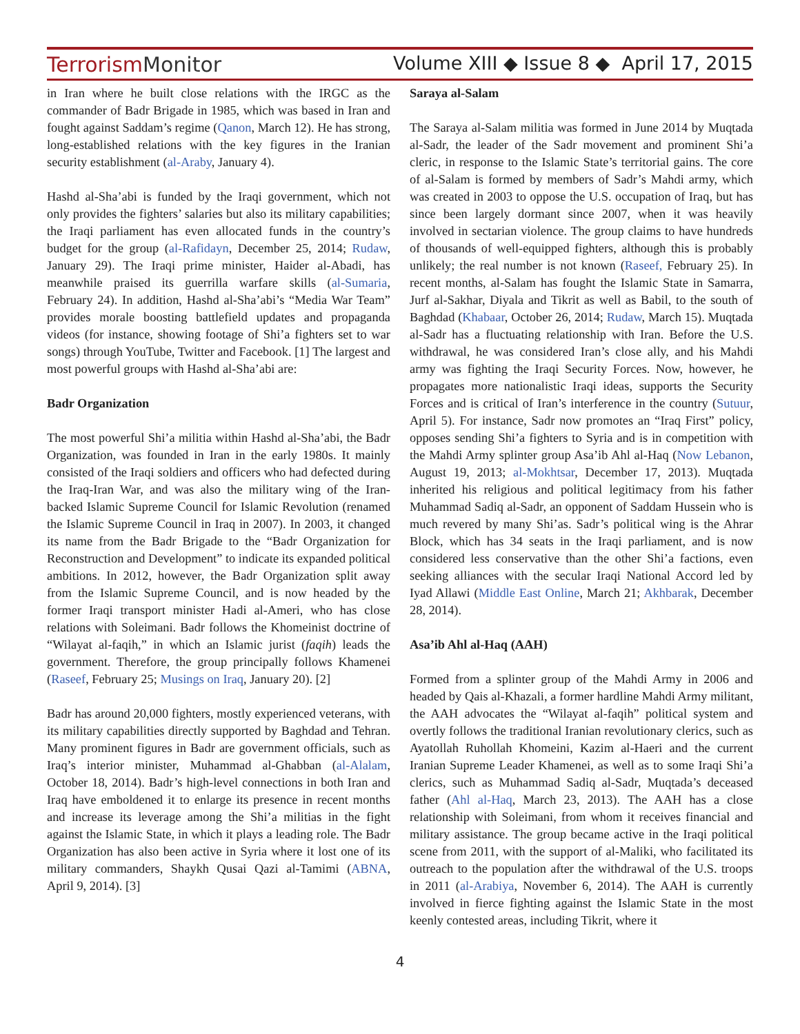TerrorismMonitor Volume XIII ◆ Issue 8 ◆ April 17, 2015
in Iran where he built close relations with the IRGC as the commander of Badr Brigade in 1985, which was based in Iran and fought against Saddam’s regime (Qanon, March 12). He has strong, long-established relations with the key figures in the Iranian security establishment (al-Araby, January 4).
Hashd al-Sha’abi is funded by the Iraqi government, which not only provides the fighters’ salaries but also its military capabilities; the Iraqi parliament has even allocated funds in the country’s budget for the group (al-Rafidayn, December 25, 2014; Rudaw, January 29). The Iraqi prime minister, Haider al-Abadi, has meanwhile praised its guerrilla warfare skills (al-Sumaria, February 24). In addition, Hashd al-Sha’abi’s “Media War Team” provides morale boosting battlefield updates and propaganda videos (for instance, showing footage of Shi’a fighters set to war songs) through YouTube, Twitter and Facebook. [1] The largest and most powerful groups with Hashd al-Sha’abi are:
Badr Organization
The most powerful Shi’a militia within Hashd al-Sha’abi, the Badr Organization, was founded in Iran in the early 1980s. It mainly consisted of the Iraqi soldiers and officers who had defected during the Iraq-Iran War, and was also the military wing of the Iran-backed Islamic Supreme Council for Islamic Revolution (renamed the Islamic Supreme Council in Iraq in 2007). In 2003, it changed its name from the Badr Brigade to the “Badr Organization for Reconstruction and Development” to indicate its expanded political ambitions. In 2012, however, the Badr Organization split away from the Islamic Supreme Council, and is now headed by the former Iraqi transport minister Hadi al-Ameri, who has close relations with Soleimani. Badr follows the Khomeinist doctrine of “Wilayat al-faqih,” in which an Islamic jurist (faqih) leads the government. Therefore, the group principally follows Khamenei (Raseef, February 25; Musings on Iraq, January 20). [2]
Badr has around 20,000 fighters, mostly experienced veterans, with its military capabilities directly supported by Baghdad and Tehran. Many prominent figures in Badr are government officials, such as Iraq’s interior minister, Muhammad al-Ghabban (al-Alalam, October 18, 2014). Badr’s high-level connections in both Iran and Iraq have emboldened it to enlarge its presence in recent months and increase its leverage among the Shi’a militias in the fight against the Islamic State, in which it plays a leading role. The Badr Organization has also been active in Syria where it lost one of its military commanders, Shaykh Qusai Qazi al-Tamimi (ABNA, April 9, 2014). [3]
Saraya al-Salam
The Saraya al-Salam militia was formed in June 2014 by Muqtada al-Sadr, the leader of the Sadr movement and prominent Shi’a cleric, in response to the Islamic State’s territorial gains. The core of al-Salam is formed by members of Sadr’s Mahdi army, which was created in 2003 to oppose the U.S. occupation of Iraq, but has since been largely dormant since 2007, when it was heavily involved in sectarian violence. The group claims to have hundreds of thousands of well-equipped fighters, although this is probably unlikely; the real number is not known (Raseef, February 25). In recent months, al-Salam has fought the Islamic State in Samarra, Jurf al-Sakhar, Diyala and Tikrit as well as Babil, to the south of Baghdad (Khabaar, October 26, 2014; Rudaw, March 15). Muqtada al-Sadr has a fluctuating relationship with Iran. Before the U.S. withdrawal, he was considered Iran’s close ally, and his Mahdi army was fighting the Iraqi Security Forces. Now, however, he propagates more nationalistic Iraqi ideas, supports the Security Forces and is critical of Iran’s interference in the country (Sutuur, April 5). For instance, Sadr now promotes an “Iraq First” policy, opposes sending Shi’a fighters to Syria and is in competition with the Mahdi Army splinter group Asa’ib Ahl al-Haq (Now Lebanon, August 19, 2013; al-Mokhtsar, December 17, 2013). Muqtada inherited his religious and political legitimacy from his father Muhammad Sadiq al-Sadr, an opponent of Saddam Hussein who is much revered by many Shi’as. Sadr’s political wing is the Ahrar Block, which has 34 seats in the Iraqi parliament, and is now considered less conservative than the other Shi’a factions, even seeking alliances with the secular Iraqi National Accord led by Iyad Allawi (Middle East Online, March 21; Akhbarak, December 28, 2014).
Asa’ib Ahl al-Haq (AAH)
Formed from a splinter group of the Mahdi Army in 2006 and headed by Qais al-Khazali, a former hardline Mahdi Army militant, the AAH advocates the “Wilayat al-faqih” political system and overtly follows the traditional Iranian revolutionary clerics, such as Ayatollah Ruhollah Khomeini, Kazim al-Haeri and the current Iranian Supreme Leader Khamenei, as well as to some Iraqi Shi’a clerics, such as Muhammad Sadiq al-Sadr, Muqtada’s deceased father (Ahl al-Haq, March 23, 2013). The AAH has a close relationship with Soleimani, from whom it receives financial and military assistance. The group became active in the Iraqi political scene from 2011, with the support of al-Maliki, who facilitated its outreach to the population after the withdrawal of the U.S. troops in 2011 (al-Arabiya, November 6, 2014). The AAH is currently involved in fierce fighting against the Islamic State in the most keenly contested areas, including Tikrit, where it
4